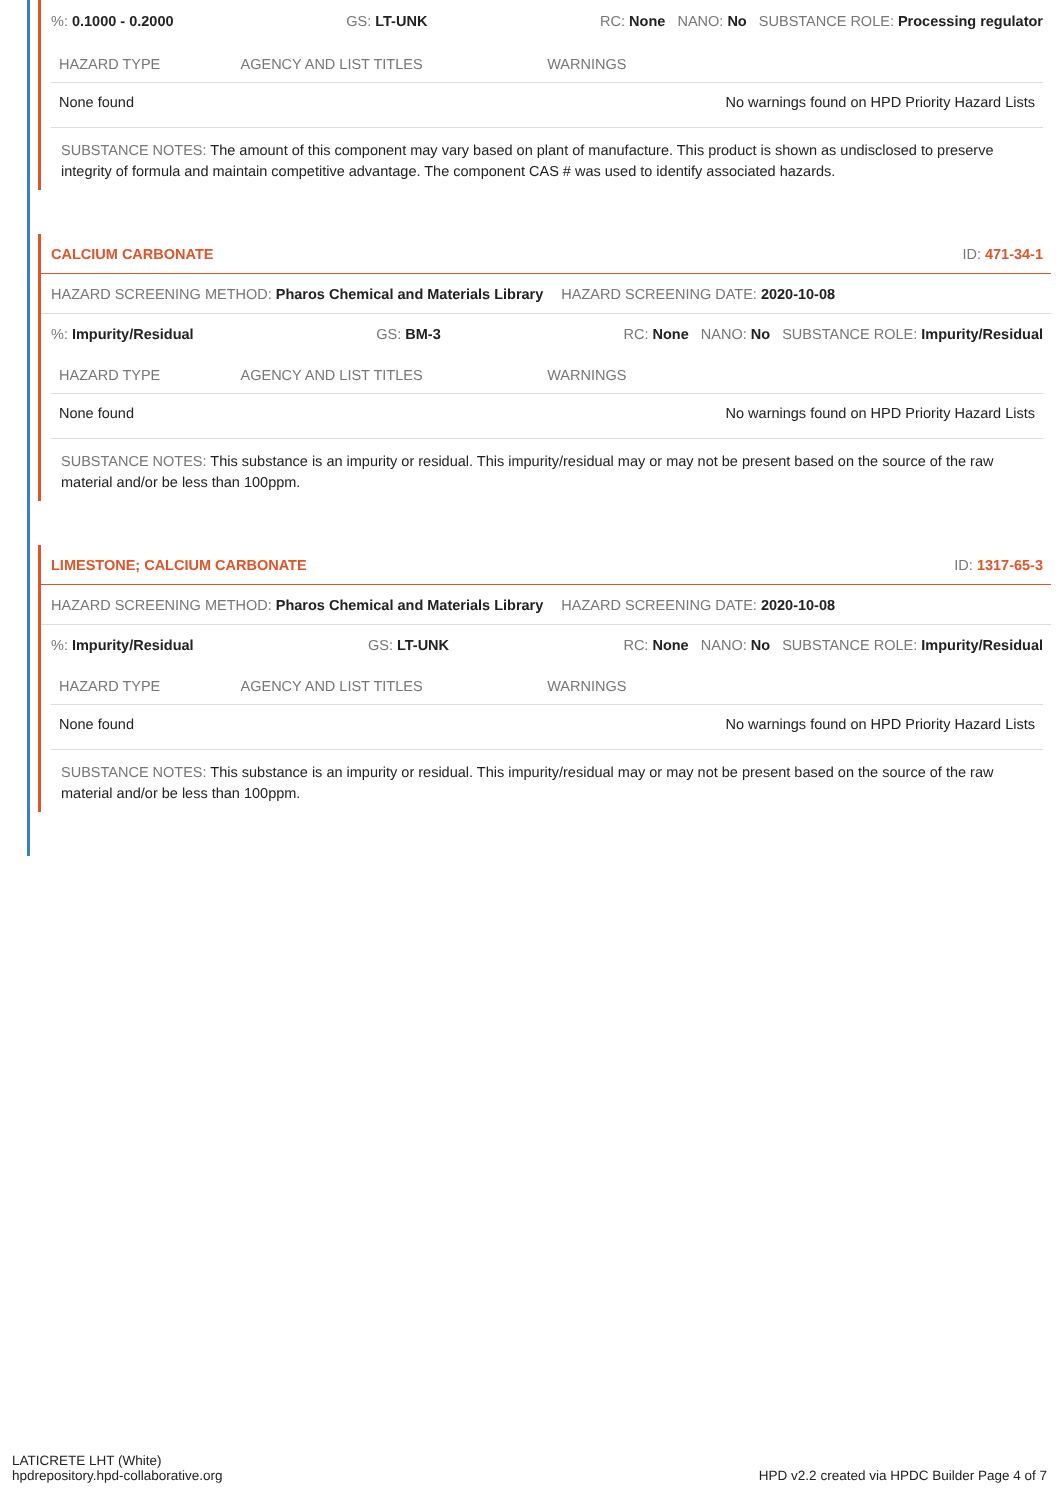%: 0.1000 - 0.2000 GS: LT-UNK RC: None NANO: No SUBSTANCE ROLE: Processing regulator
| HAZARD TYPE | AGENCY AND LIST TITLES | WARNINGS |
| --- | --- | --- |
| None found | | No warnings found on HPD Priority Hazard Lists |
SUBSTANCE NOTES: The amount of this component may vary based on plant of manufacture. This product is shown as undisclosed to preserve integrity of formula and maintain competitive advantage. The component CAS # was used to identify associated hazards.
CALCIUM CARBONATE ID: 471-34-1
HAZARD SCREENING METHOD: Pharos Chemical and Materials Library HAZARD SCREENING DATE: 2020-10-08
%: Impurity/Residual GS: BM-3 RC: None NANO: No SUBSTANCE ROLE: Impurity/Residual
| HAZARD TYPE | AGENCY AND LIST TITLES | WARNINGS |
| --- | --- | --- |
| None found | | No warnings found on HPD Priority Hazard Lists |
SUBSTANCE NOTES: This substance is an impurity or residual. This impurity/residual may or may not be present based on the source of the raw material and/or be less than 100ppm.
LIMESTONE; CALCIUM CARBONATE ID: 1317-65-3
HAZARD SCREENING METHOD: Pharos Chemical and Materials Library HAZARD SCREENING DATE: 2020-10-08
%: Impurity/Residual GS: LT-UNK RC: None NANO: No SUBSTANCE ROLE: Impurity/Residual
| HAZARD TYPE | AGENCY AND LIST TITLES | WARNINGS |
| --- | --- | --- |
| None found | | No warnings found on HPD Priority Hazard Lists |
SUBSTANCE NOTES: This substance is an impurity or residual. This impurity/residual may or may not be present based on the source of the raw material and/or be less than 100ppm.
LATICRETE LHT (White)
hpdrepository.hpd-collaborative.org
HPD v2.2 created via HPDC Builder Page 4 of 7